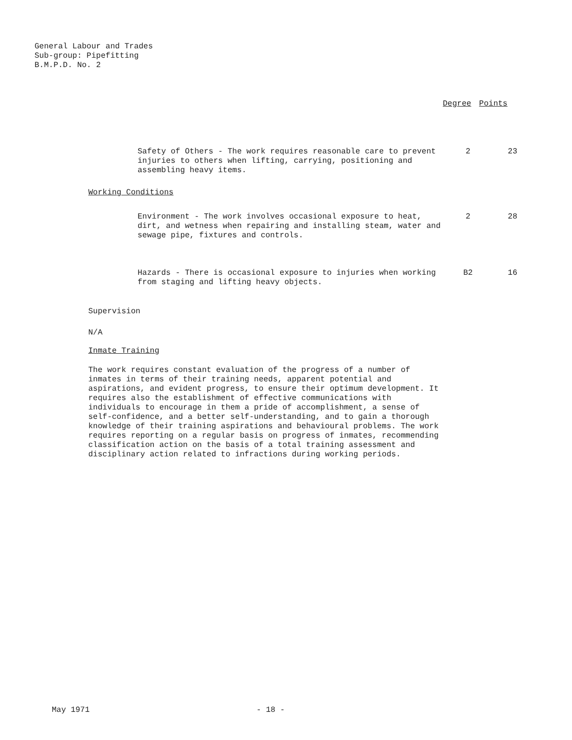General Labour and Trades
Sub-group: Pipefitting
B.M.P.D. No. 2
Degree Points
| Safety of Others - The work requires reasonable care to prevent injuries to others when lifting, carrying, positioning and assembling heavy items. | 2 | 23 |
Working Conditions
| Environment - The work involves occasional exposure to heat, dirt, and wetness when repairing and installing steam, water and sewage pipe, fixtures and controls. | 2 | 28 |
| Hazards - There is occasional exposure to injuries when working from staging and lifting heavy objects. | B2 | 16 |
Supervision
N/A
Inmate Training
The work requires constant evaluation of the progress of a number of inmates in terms of their training needs, apparent potential and aspirations, and evident progress, to ensure their optimum development. It requires also the establishment of effective communications with individuals to encourage in them a pride of accomplishment, a sense of self-confidence, and a better self-understanding, and to gain a thorough knowledge of their training aspirations and behavioural problems. The work requires reporting on a regular basis on progress of inmates, recommending classification action on the basis of a total training assessment and disciplinary action related to infractions during working periods.
May 1971 - 18 -